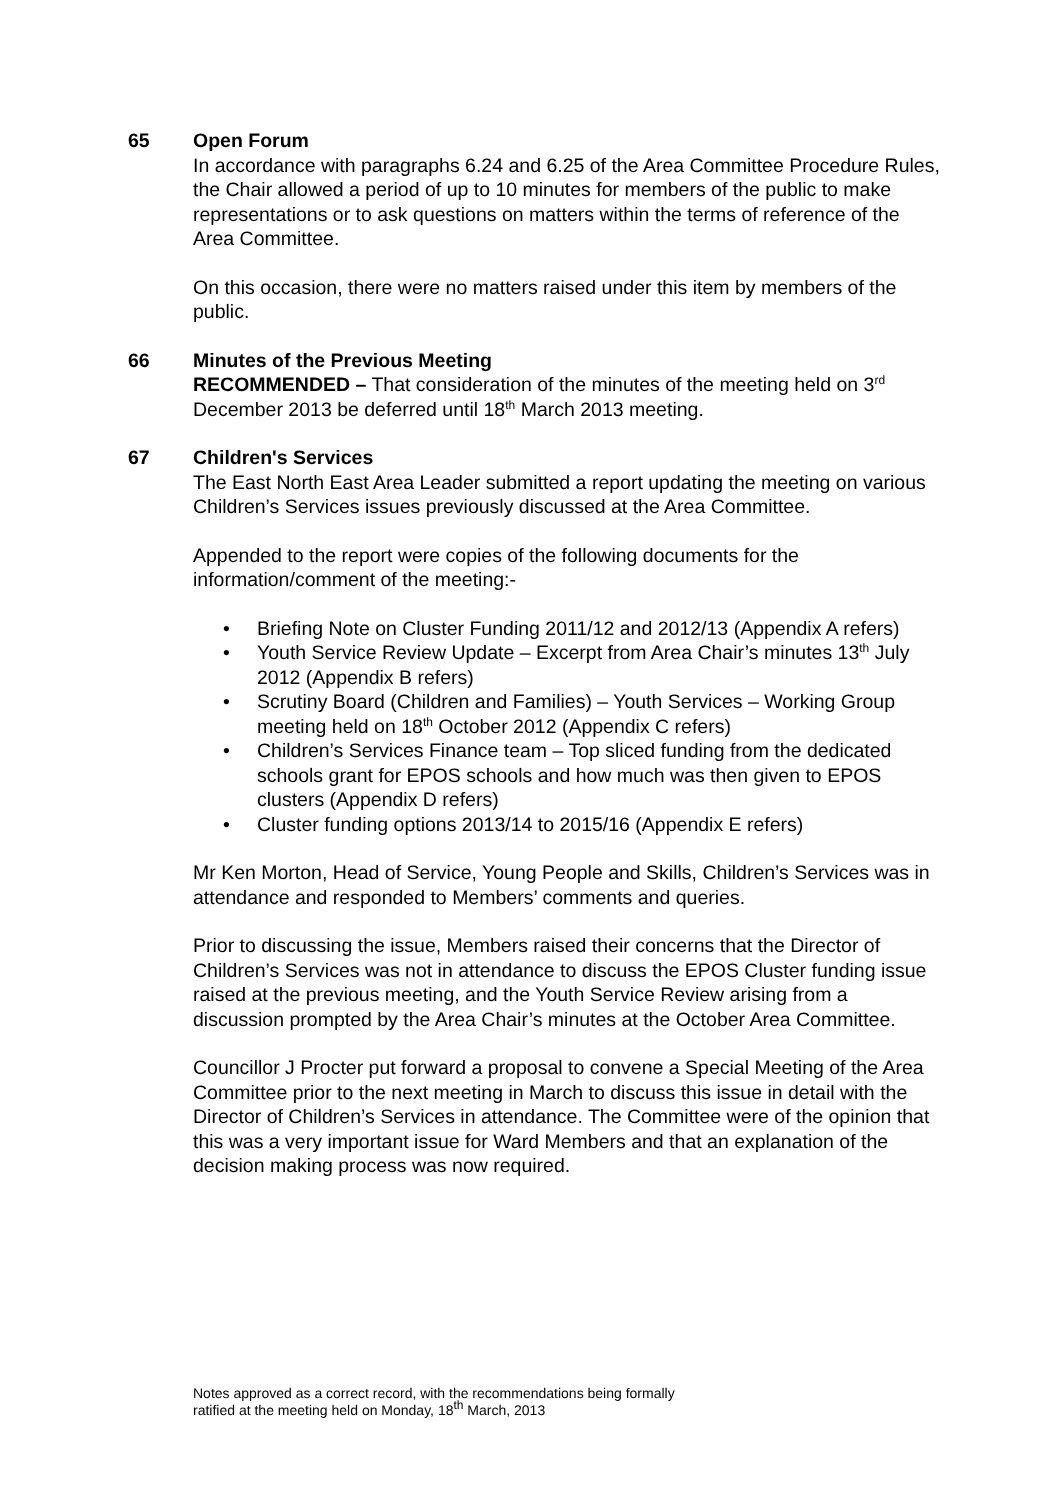65 Open Forum
In accordance with paragraphs 6.24 and 6.25 of the Area Committee Procedure Rules, the Chair allowed a period of up to 10 minutes for members of the public to make representations or to ask questions on matters within the terms of reference of the Area Committee.
On this occasion, there were no matters raised under this item by members of the public.
66 Minutes of the Previous Meeting
RECOMMENDED – That consideration of the minutes of the meeting held on 3<sup>rd</sup> December 2013 be deferred until 18<sup>th</sup> March 2013 meeting.
67 Children's Services
The East North East Area Leader submitted a report updating the meeting on various Children’s Services issues previously discussed at the Area Committee.
Appended to the report were copies of the following documents for the information/comment of the meeting:-
• Briefing Note on Cluster Funding 2011/12 and 2012/13 (Appendix A refers)
• Youth Service Review Update – Excerpt from Area Chair’s minutes 13<sup>th</sup> July 2012 (Appendix B refers)
• Scrutiny Board (Children and Families) – Youth Services – Working Group meeting held on 18<sup>th</sup> October 2012 (Appendix C refers)
• Children’s Services Finance team – Top sliced funding from the dedicated schools grant for EPOS schools and how much was then given to EPOS clusters (Appendix D refers)
• Cluster funding options 2013/14 to 2015/16 (Appendix E refers)
Mr Ken Morton, Head of Service, Young People and Skills, Children’s Services was in attendance and responded to Members’ comments and queries.
Prior to discussing the issue, Members raised their concerns that the Director of Children’s Services was not in attendance to discuss the EPOS Cluster funding issue raised at the previous meeting, and the Youth Service Review arising from a discussion prompted by the Area Chair’s minutes at the October Area Committee.
Councillor J Procter put forward a proposal to convene a Special Meeting of the Area Committee prior to the next meeting in March to discuss this issue in detail with the Director of Children’s Services in attendance. The Committee were of the opinion that this was a very important issue for Ward Members and that an explanation of the decision making process was now required.
Notes approved as a correct record, with the recommendations being formally
ratified at the meeting held on Monday, 18<sup>th</sup> March, 2013